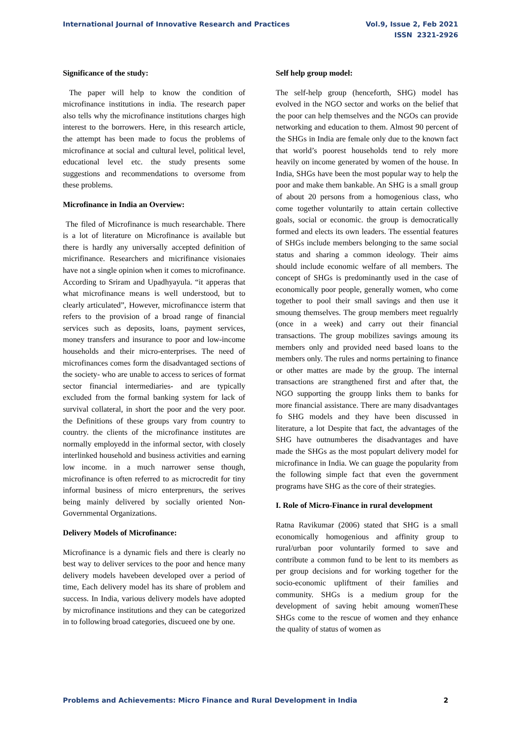International Journal of Innovative Research and Practices
Vol.9, Issue 2, Feb 2021
ISSN 2321-2926
Significance of the study:
The paper will help to know the condition of microfinance institutions in india. The research paper also tells why the microfinance institutions charges high interest to the borrowers. Here, in this research article, the attempt has been made to focus the problems of microfinance at social and cultural level, political level, educational level etc. the study presents some suggestions and recommendations to oversome from these problems.
Microfinance in India an Overview:
The filed of Microfinance is much researchable. There is a lot of literature on Microfinance is available but there is hardly any universally accepted definition of micrifinance. Researchers and micrifinance visionaies have not a single opinion when it comes to microfinance. According to Sriram and Upadhyayula. “it apperas that what microfinance means is well understood, but to clearly articulated”, However, microfinancce isterm that refers to the provision of a broad range of financial services such as deposits, loans, payment services, money transfers and insurance to poor and low-income households and their micro-enterprises. The need of microfinances comes form the disadvantaged sections of the society- who are unable to access to serices of format sector financial intermediaries- and are typically excluded from the formal banking system for lack of survival collateral, in short the poor and the very poor. the Definitions of these groups vary from country to country. the clients of the microfinance institutes are normally employedd in the informal sector, with closely interlinked household and business activities and earning low income. in a much narrower sense though, microfinance is often referred to as microcredit for tiny informal business of micro enterprenurs, the serives being mainly delivered by socially oriented Non-Governmental Organizations.
Delivery Models of Microfinance:
Microfinance is a dynamic fiels and there is clearly no best way to deliver services to the poor and hence many delivery models havebeen developed over a period of time, Each delivery model has its share of problem and success. In India, various delivery models have adopted by microfinance institutions and they can be categorized in to following broad categories, discueed one by one.
Self help group model:
The self-help group (henceforth, SHG) model has evolved in the NGO sector and works on the belief that the poor can help themselves and the NGOs can provide networking and education to them. Almost 90 percent of the SHGs in India are female only due to the known fact that world’s poorest households tend to rely more heavily on income generated by women of the house. In India, SHGs have been the most popular way to help the poor and make them bankable. An SHG is a small group of about 20 persons from a homogenious class, who come together voluntarily to attain certain collective goals, social or economic. the group is democratically formed and elects its own leaders. The essential features of SHGs include members belonging to the same social status and sharing a common ideology. Their aims should include economic welfare of all members. The concept of SHGs is predominantly used in the case of economically poor people, generally women, who come together to pool their small savings and then use it smoung themselves. The group members meet regualrly (once in a week) and carry out their financial transactions. The group mobilizes savings amoung its members only and provided need based loans to the members only. The rules and norms pertaining to finance or other mattes are made by the group. The internal transactions are strangthened first and after that, the NGO supporting the groupp links them to banks for more financial assistance. There are many disadvantages fo SHG models and they have been discussed in literature, a lot Despite that fact, the advantages of the SHG have outnumberes the disadvantages and have made the SHGs as the most populart delivery model for microfinance in India. We can guage the popularity from the following simple fact that even the government programs have SHG as the core of their strategies.
I. Role of Micro-Finance in rural development
Ratna Ravikumar (2006) stated that SHG is a small economically homogenious and affinity group to rural/urban poor voluntarily formed to save and contribute a common fund to be lent to its members as per group decisions and for working together for the socio-economic upliftment of their families and community. SHGs is a medium group for the development of saving hebit amoung womenThese SHGs come to the rescue of women and they enhance the quality of status of women as
Problems and Achievements: Micro Finance and Rural Development in India
2